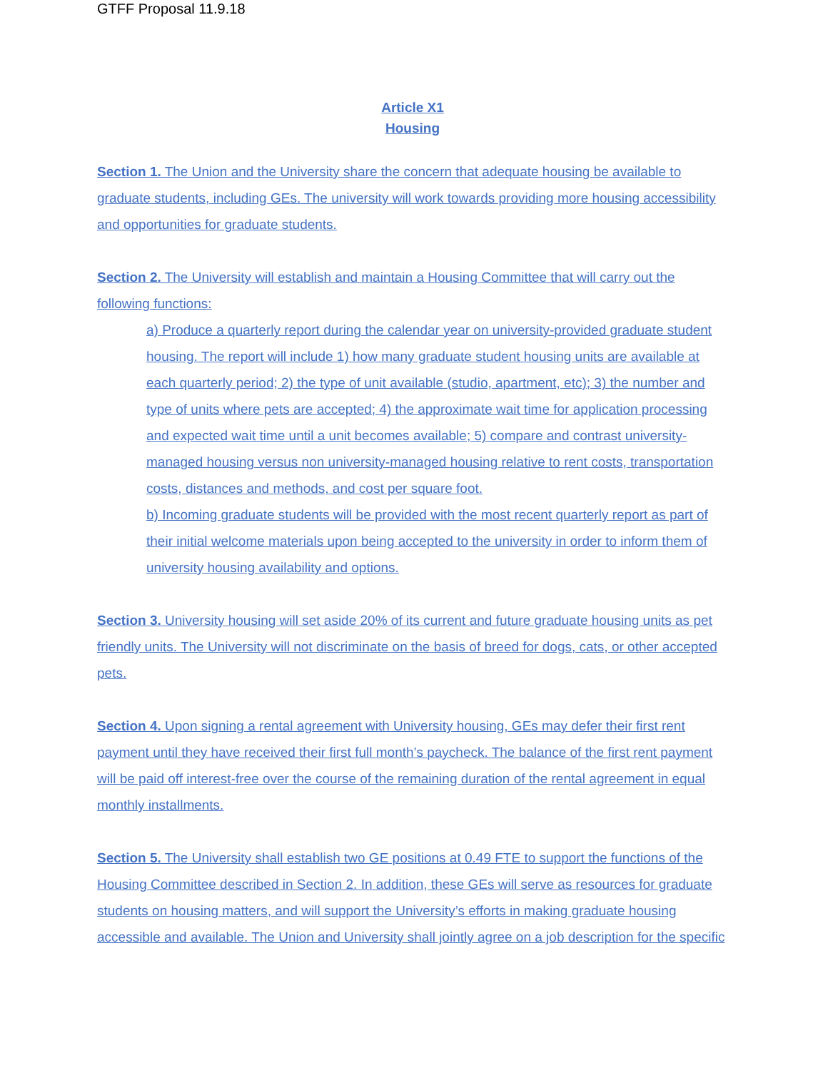GTFF Proposal 11.9.18
Article X1
Housing
Section 1. The Union and the University share the concern that adequate housing be available to graduate students, including GEs. The university will work towards providing more housing accessibility and opportunities for graduate students.
Section 2. The University will establish and maintain a Housing Committee that will carry out the following functions:
a) Produce a quarterly report during the calendar year on university-provided graduate student housing. The report will include 1) how many graduate student housing units are available at each quarterly period; 2) the type of unit available (studio, apartment, etc); 3) the number and type of units where pets are accepted; 4) the approximate wait time for application processing and expected wait time until a unit becomes available; 5) compare and contrast university-managed housing versus non university-managed housing relative to rent costs, transportation costs, distances and methods, and cost per square foot.
b) Incoming graduate students will be provided with the most recent quarterly report as part of their initial welcome materials upon being accepted to the university in order to inform them of university housing availability and options.
Section 3. University housing will set aside 20% of its current and future graduate housing units as pet friendly units. The University will not discriminate on the basis of breed for dogs, cats, or other accepted pets.
Section 4. Upon signing a rental agreement with University housing, GEs may defer their first rent payment until they have received their first full month’s paycheck. The balance of the first rent payment will be paid off interest-free over the course of the remaining duration of the rental agreement in equal monthly installments.
Section 5. The University shall establish two GE positions at 0.49 FTE to support the functions of the Housing Committee described in Section 2. In addition, these GEs will serve as resources for graduate students on housing matters, and will support the University’s efforts in making graduate housing accessible and available. The Union and University shall jointly agree on a job description for the specific